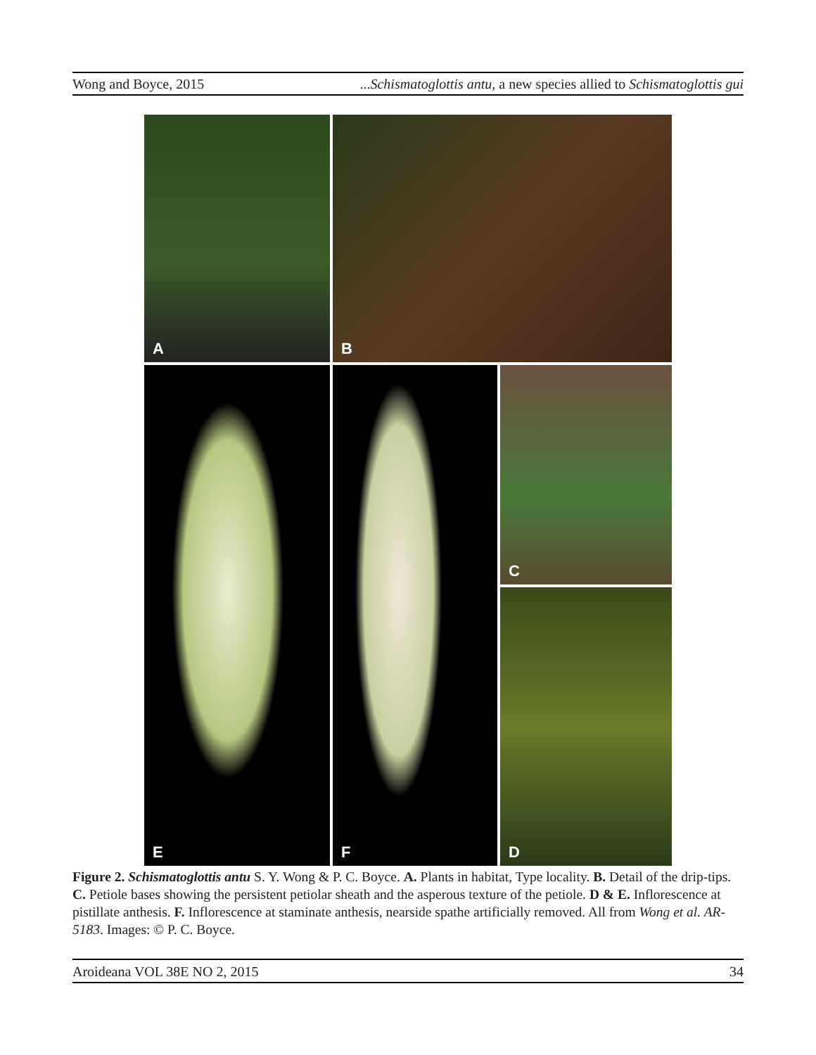Wong and Boyce, 2015 ...Schismatoglottis antu, a new species allied to Schismatoglottis gui
A
B
C
E
F
D
Figure 2. Schismatoglottis antu S. Y. Wong & P. C. Boyce. A. Plants in habitat, Type locality. B. Detail of the drip-tips. C. Petiole bases showing the persistent petiolar sheath and the asperous texture of the petiole. D & E. Inflorescence at pistillate anthesis. F. Inflorescence at staminate anthesis, nearside spathe artificially removed. All from Wong et al. AR-5183. Images: © P. C. Boyce.
Aroideana VOL 38E NO 2, 2015 34